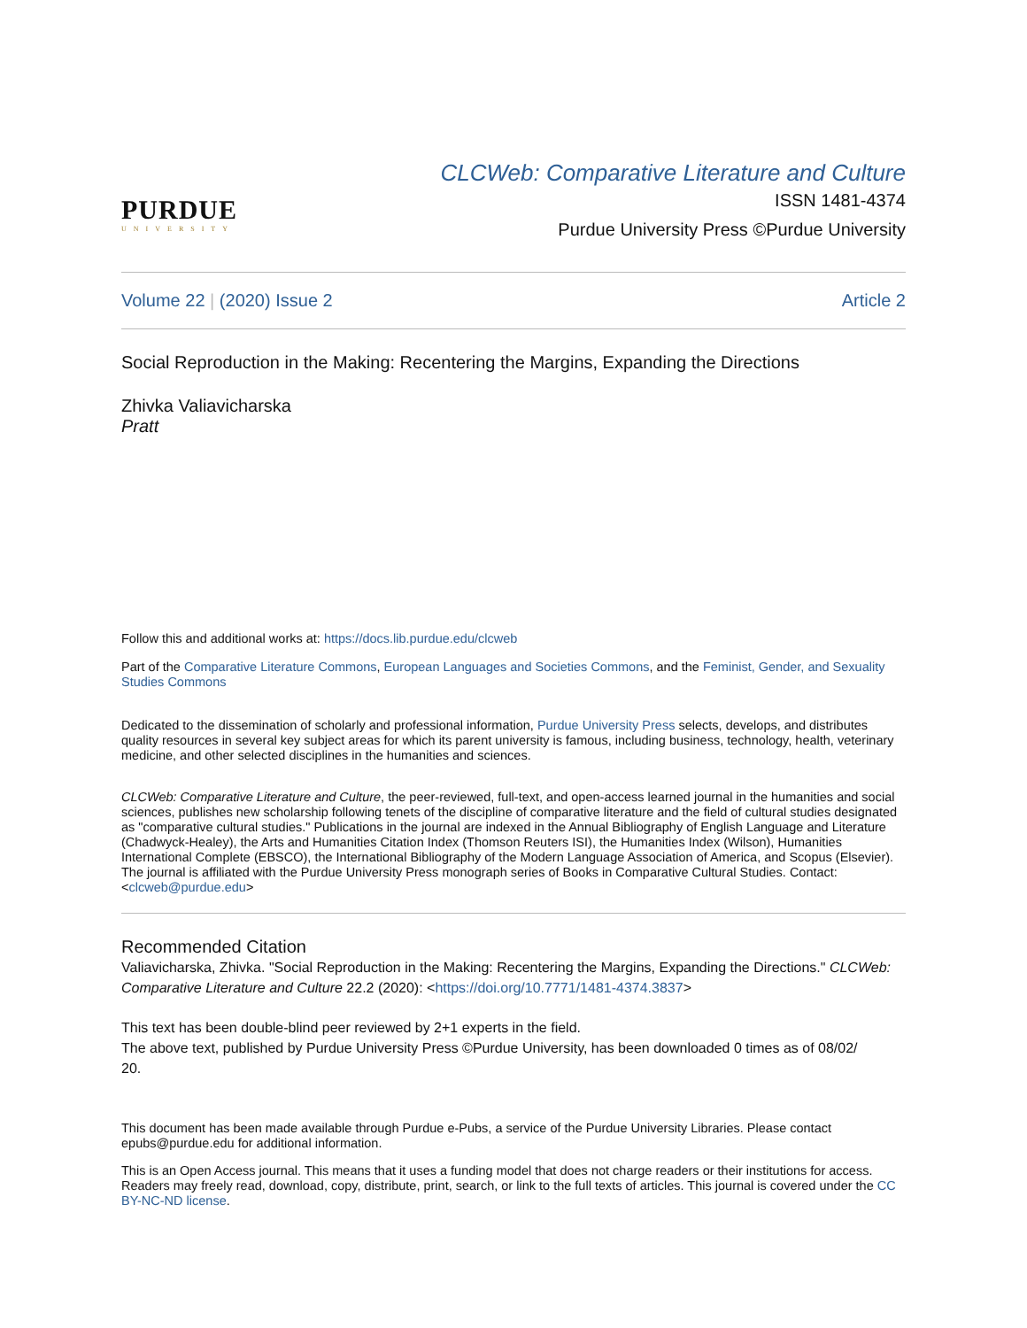PURDUE
UNIVERSITY
CLCWeb: Comparative Literature and Culture
ISSN 1481-4374
Purdue University Press ©Purdue University
Volume 22 | (2020) Issue 2 Article 2
Social Reproduction in the Making: Recentering the Margins, Expanding the Directions
Zhivka Valiavicharska
Pratt
Follow this and additional works at: https://docs.lib.purdue.edu/clcweb
Part of the Comparative Literature Commons, European Languages and Societies Commons, and the Feminist, Gender, and Sexuality Studies Commons
Dedicated to the dissemination of scholarly and professional information, Purdue University Press selects, develops, and distributes quality resources in several key subject areas for which its parent university is famous, including business, technology, health, veterinary medicine, and other selected disciplines in the humanities and sciences.
CLCWeb: Comparative Literature and Culture, the peer-reviewed, full-text, and open-access learned journal in the humanities and social sciences, publishes new scholarship following tenets of the discipline of comparative literature and the field of cultural studies designated as "comparative cultural studies." Publications in the journal are indexed in the Annual Bibliography of English Language and Literature (Chadwyck-Healey), the Arts and Humanities Citation Index (Thomson Reuters ISI), the Humanities Index (Wilson), Humanities International Complete (EBSCO), the International Bibliography of the Modern Language Association of America, and Scopus (Elsevier). The journal is affiliated with the Purdue University Press monograph series of Books in Comparative Cultural Studies. Contact: <clcweb@purdue.edu>
Recommended Citation
Valiavicharska, Zhivka. "Social Reproduction in the Making: Recentering the Margins, Expanding the Directions." CLCWeb: Comparative Literature and Culture 22.2 (2020): <https://doi.org/10.7771/1481-4374.3837>
This text has been double-blind peer reviewed by 2+1 experts in the field.
The above text, published by Purdue University Press ©Purdue University, has been downloaded 0 times as of 08/02/
20.
This document has been made available through Purdue e-Pubs, a service of the Purdue University Libraries. Please contact epubs@purdue.edu for additional information.
This is an Open Access journal. This means that it uses a funding model that does not charge readers or their institutions for access. Readers may freely read, download, copy, distribute, print, search, or link to the full texts of articles. This journal is covered under the CC BY-NC-ND license.